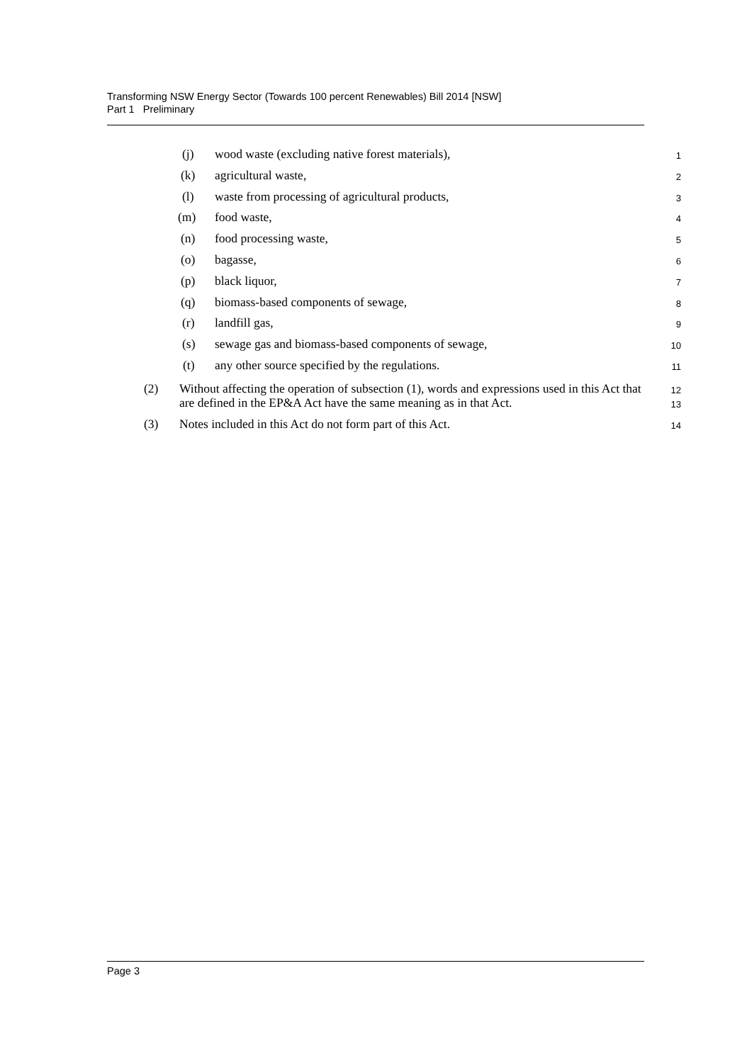Transforming NSW Energy Sector (Towards 100 percent Renewables) Bill 2014 [NSW]
Part 1 Preliminary
(j) wood waste (excluding native forest materials), 1
(k) agricultural waste, 2
(l) waste from processing of agricultural products, 3
(m) food waste, 4
(n) food processing waste, 5
(o) bagasse, 6
(p) black liquor, 7
(q) biomass-based components of sewage, 8
(r) landfill gas, 9
(s) sewage gas and biomass-based components of sewage, 10
(t) any other source specified by the regulations. 11
(2) Without affecting the operation of subsection (1), words and expressions used in this Act that are defined in the EP&A Act have the same meaning as in that Act. 12
13
(3) Notes included in this Act do not form part of this Act. 14
Page 3